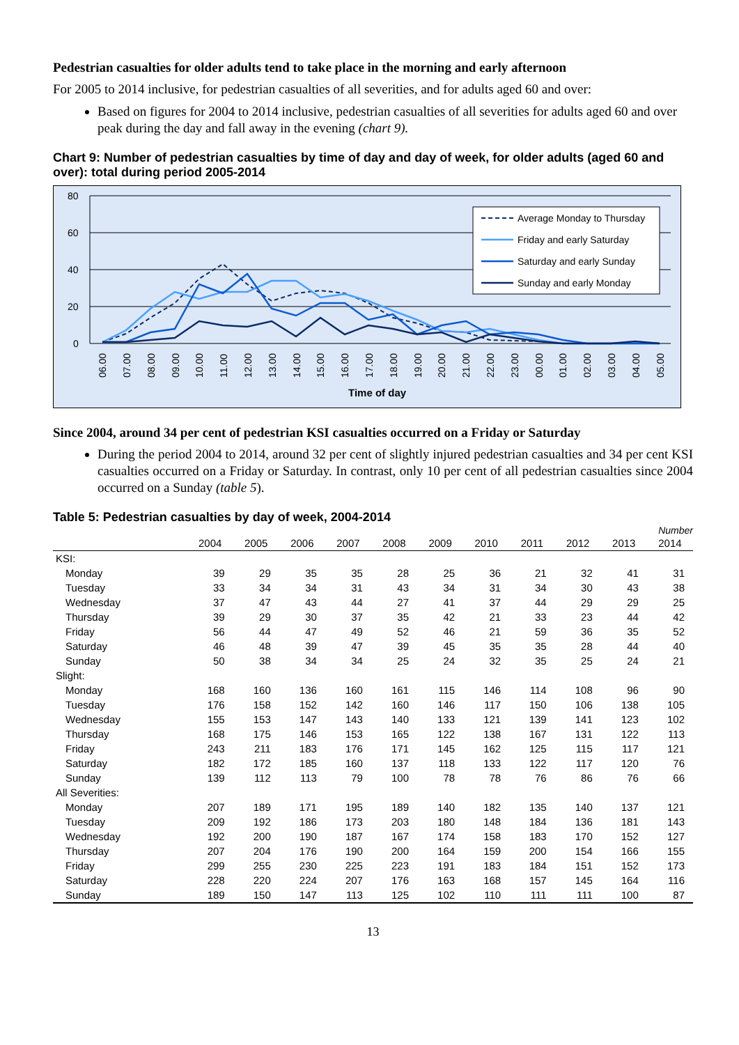Pedestrian casualties for older adults tend to take place in the morning and early afternoon
For 2005 to 2014 inclusive, for pedestrian casualties of all severities, and for adults aged 60 and over:
Based on figures for 2004 to 2014 inclusive, pedestrian casualties of all severities for adults aged 60 and over peak during the day and fall away in the evening (chart 9).
Chart 9: Number of pedestrian casualties by time of day and day of week, for older adults (aged 60 and over): total during period 2005-2014
80
60
40
20
0
Average Monday to Thursday
Friday and early Saturday
Saturday and early Sunday
Sunday and early Monday
06.00
07.00
08.00
09.00
10.00
11.00
12.00
13.00
14.00
15.00
16.00
17.00
18.00
19.00
20.00
21.00
22.00
23.00
00.00
01.00
02.00
03.00
04.00
05.00
Time of day
Since 2004, around 34 per cent of pedestrian KSI casualties occurred on a Friday or Saturday
During the period 2004 to 2014, around 32 per cent of slightly injured pedestrian casualties and 34 per cent KSI casualties occurred on a Friday or Saturday. In contrast, only 10 per cent of all pedestrian casualties since 2004 occurred on a Sunday (table 5).
Table 5: Pedestrian casualties by day of week, 2004-2014
Number
| | 2004 | 2005 | 2006 | 2007 | 2008 | 2009 | 2010 | 2011 | 2012 | 2013 | 2014 |
| --- | --- | --- | --- | --- | --- | --- | --- | --- | --- | --- | --- |
| KSI: | | | | | | | | | | | |
| Monday | 39 | 29 | 35 | 35 | 28 | 25 | 36 | 21 | 32 | 41 | 31 |
| Tuesday | 33 | 34 | 34 | 31 | 43 | 34 | 31 | 34 | 30 | 43 | 38 |
| Wednesday | 37 | 47 | 43 | 44 | 27 | 41 | 37 | 44 | 29 | 29 | 25 |
| Thursday | 39 | 29 | 30 | 37 | 35 | 42 | 21 | 33 | 23 | 44 | 42 |
| Friday | 56 | 44 | 47 | 49 | 52 | 46 | 21 | 59 | 36 | 35 | 52 |
| Saturday | 46 | 48 | 39 | 47 | 39 | 45 | 35 | 35 | 28 | 44 | 40 |
| Sunday | 50 | 38 | 34 | 34 | 25 | 24 | 32 | 35 | 25 | 24 | 21 |
| Slight: | | | | | | | | | | | |
| Monday | 168 | 160 | 136 | 160 | 161 | 115 | 146 | 114 | 108 | 96 | 90 |
| Tuesday | 176 | 158 | 152 | 142 | 160 | 146 | 117 | 150 | 106 | 138 | 105 |
| Wednesday | 155 | 153 | 147 | 143 | 140 | 133 | 121 | 139 | 141 | 123 | 102 |
| Thursday | 168 | 175 | 146 | 153 | 165 | 122 | 138 | 167 | 131 | 122 | 113 |
| Friday | 243 | 211 | 183 | 176 | 171 | 145 | 162 | 125 | 115 | 117 | 121 |
| Saturday | 182 | 172 | 185 | 160 | 137 | 118 | 133 | 122 | 117 | 120 | 76 |
| Sunday | 139 | 112 | 113 | 79 | 100 | 78 | 78 | 76 | 86 | 76 | 66 |
| All Severities: | | | | | | | | | | | |
| Monday | 207 | 189 | 171 | 195 | 189 | 140 | 182 | 135 | 140 | 137 | 121 |
| Tuesday | 209 | 192 | 186 | 173 | 203 | 180 | 148 | 184 | 136 | 181 | 143 |
| Wednesday | 192 | 200 | 190 | 187 | 167 | 174 | 158 | 183 | 170 | 152 | 127 |
| Thursday | 207 | 204 | 176 | 190 | 200 | 164 | 159 | 200 | 154 | 166 | 155 |
| Friday | 299 | 255 | 230 | 225 | 223 | 191 | 183 | 184 | 151 | 152 | 173 |
| Saturday | 228 | 220 | 224 | 207 | 176 | 163 | 168 | 157 | 145 | 164 | 116 |
| Sunday | 189 | 150 | 147 | 113 | 125 | 102 | 110 | 111 | 111 | 100 | 87 |
13